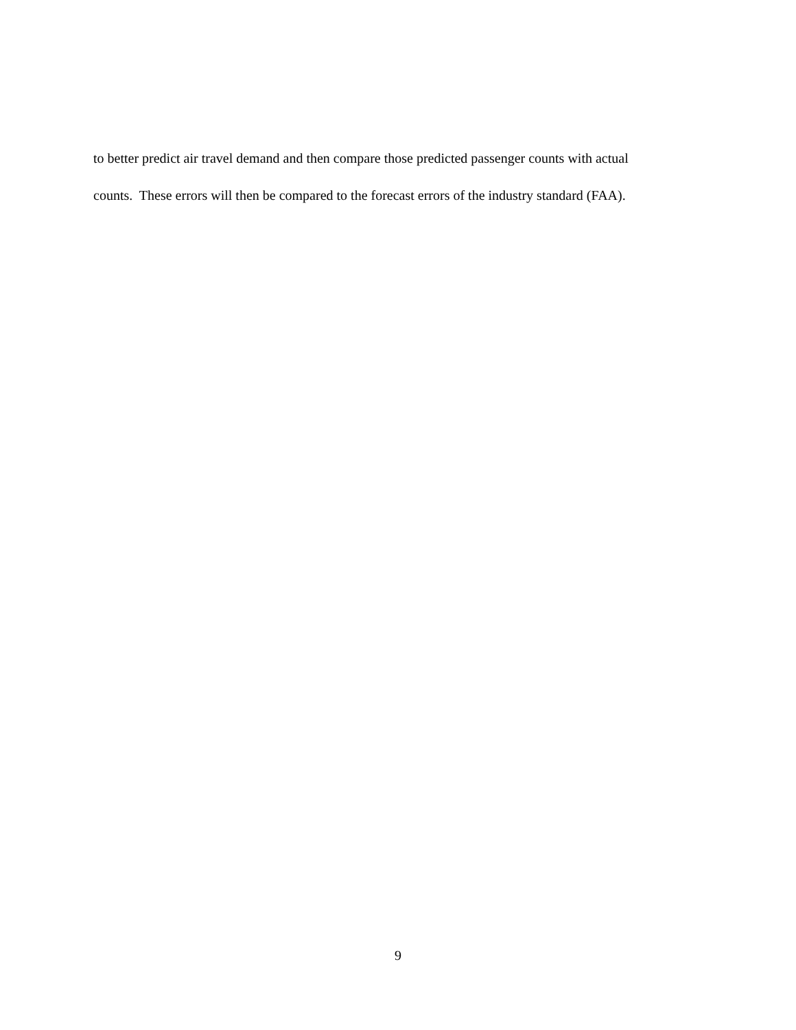to better predict air travel demand and then compare those predicted passenger counts with actual
counts. These errors will then be compared to the forecast errors of the industry standard (FAA).
9